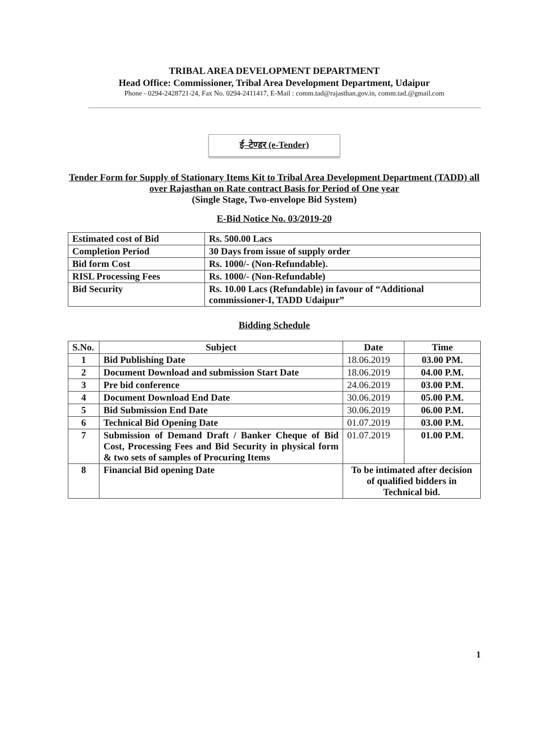TRIBAL AREA DEVELOPMENT DEPARTMENT
Head Office: Commissioner, Tribal Area Development Department, Udaipur
Phone - 0294-2428721-24, Fax No. 0294-2411417, E-Mail : comm.tad@rajasthan.gov.in, comm.tad.@gmail.com
ई–टेण्डर (e-Tender)
Tender Form for Supply of Stationary Items Kit to Tribal Area Development Department (TADD) all over Rajasthan on Rate contract Basis for Period of One year
(Single Stage, Two-envelope Bid System)
E-Bid Notice No. 03/2019-20
| Estimated cost of Bid | Rs. 500.00 Lacs |
| Completion Period | 30 Days from issue of supply order |
| Bid form Cost | Rs. 1000/- (Non-Refundable). |
| RISL Processing Fees | Rs. 1000/- (Non-Refundable) |
| Bid Security | Rs. 10.00 Lacs (Refundable) in favour of “Additional commissioner-I, TADD Udaipur” |
Bidding Schedule
| S.No. | Subject | Date | Time |
| --- | --- | --- | --- |
| 1 | Bid Publishing Date | 18.06.2019 | 03.00 PM. |
| 2 | Document Download and submission Start Date | 18.06.2019 | 04.00 P.M. |
| 3 | Pre bid conference | 24.06.2019 | 03.00 P.M. |
| 4 | Document Download End Date | 30.06.2019 | 05.00 P.M. |
| 5 | Bid Submission End Date | 30.06.2019 | 06.00 P.M. |
| 6 | Technical Bid Opening Date | 01.07.2019 | 03.00 P.M. |
| 7 | Submission of Demand Draft / Banker Cheque of Bid Cost, Processing Fees and Bid Security in physical form & two sets of samples of Procuring Items | 01.07.2019 | 01.00 P.M. |
| 8 | Financial Bid opening Date | To be intimated after decision of qualified bidders in Technical bid. | |
1